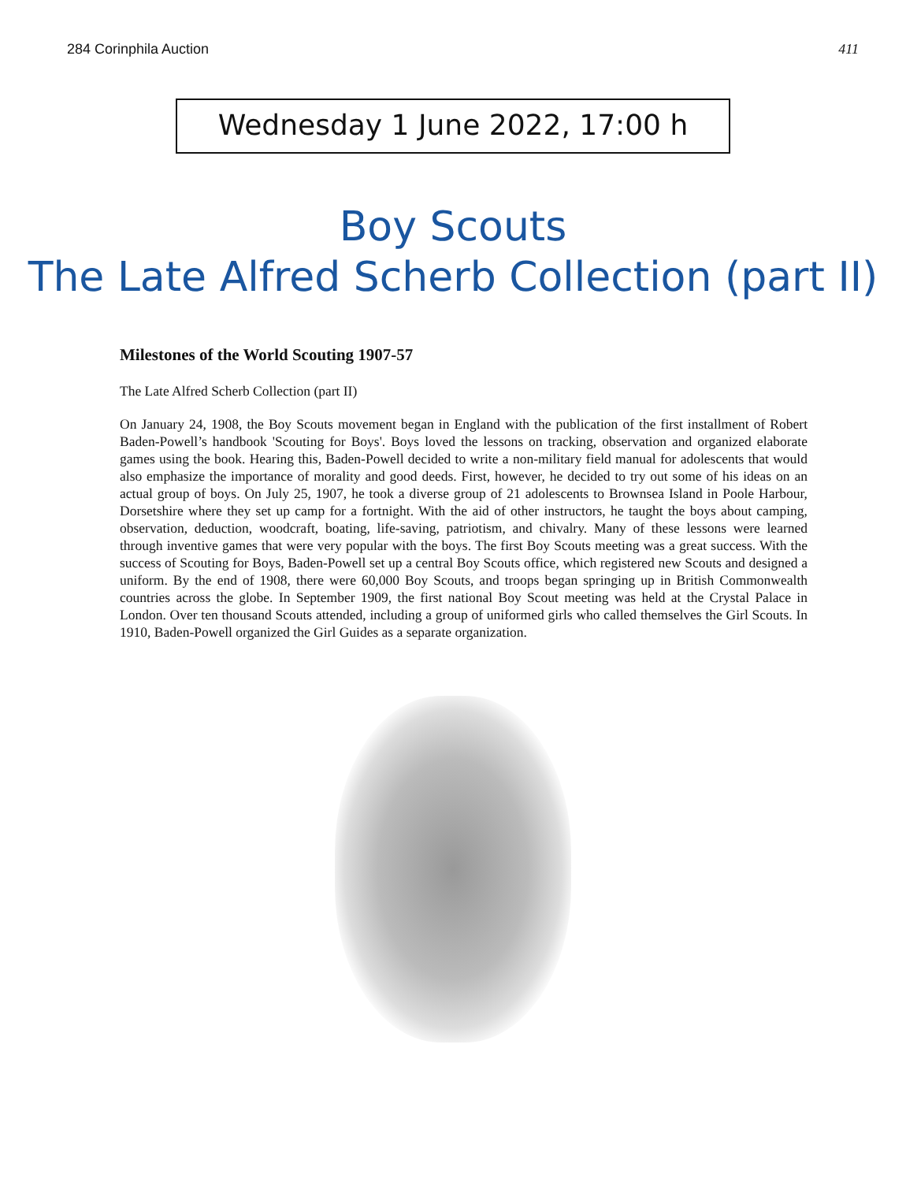284 Corinphila Auction 411
Wednesday 1 June 2022, 17:00 h
Boy Scouts
The Late Alfred Scherb Collection (part II)
Milestones of the World Scouting 1907-57
The Late Alfred Scherb Collection (part II)
On January 24, 1908, the Boy Scouts movement began in England with the publication of the first installment of Robert Baden-Powell’s handbook 'Scouting for Boys'. Boys loved the lessons on tracking, observation and organized elaborate games using the book. Hearing this, Baden-Powell decided to write a non-military field manual for adolescents that would also emphasize the importance of morality and good deeds. First, however, he decided to try out some of his ideas on an actual group of boys. On July 25, 1907, he took a diverse group of 21 adolescents to Brownsea Island in Poole Harbour, Dorsetshire where they set up camp for a fortnight. With the aid of other instructors, he taught the boys about camping, observation, deduction, woodcraft, boating, life-saving, patriotism, and chivalry. Many of these lessons were learned through inventive games that were very popular with the boys. The first Boy Scouts meeting was a great success. With the success of Scouting for Boys, Baden-Powell set up a central Boy Scouts office, which registered new Scouts and designed a uniform. By the end of 1908, there were 60,000 Boy Scouts, and troops began springing up in British Commonwealth countries across the globe. In September 1909, the first national Boy Scout meeting was held at the Crystal Palace in London. Over ten thousand Scouts attended, including a group of uniformed girls who called themselves the Girl Scouts. In 1910, Baden-Powell organized the Girl Guides as a separate organization.